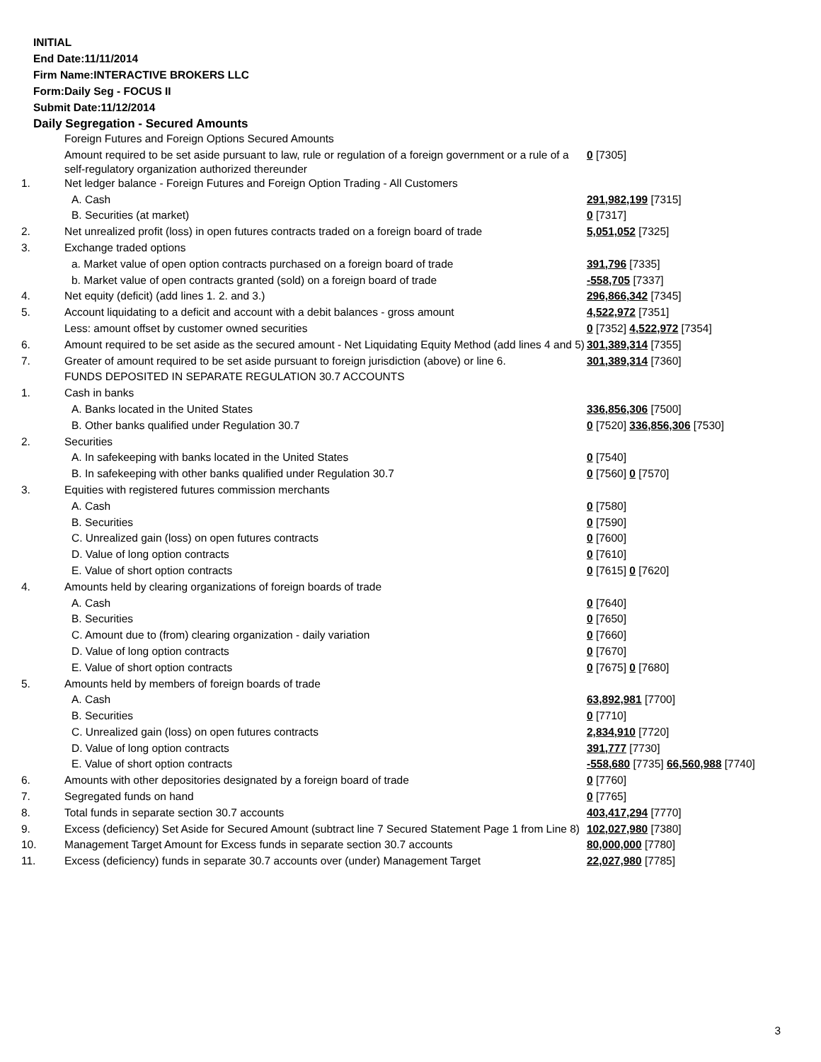INITIAL
End Date:11/11/2014
Firm Name:INTERACTIVE BROKERS LLC
Form:Daily Seg - FOCUS II
Submit Date:11/12/2014
Daily Segregation - Secured Amounts
| | Foreign Futures and Foreign Options Secured Amounts | |
| | Amount required to be set aside pursuant to law, rule or regulation of a foreign government or a rule of a self-regulatory organization authorized thereunder | 0 [7305] |
| 1. | Net ledger balance - Foreign Futures and Foreign Option Trading - All Customers | |
| | A. Cash | 291,982,199 [7315] |
| | B. Securities (at market) | 0 [7317] |
| 2. | Net unrealized profit (loss) in open futures contracts traded on a foreign board of trade | 5,051,052 [7325] |
| 3. | Exchange traded options | |
| | a. Market value of open option contracts purchased on a foreign board of trade | 391,796 [7335] |
| | b. Market value of open contracts granted (sold) on a foreign board of trade | -558,705 [7337] |
| 4. | Net equity (deficit) (add lines 1. 2. and 3.) | 296,866,342 [7345] |
| 5. | Account liquidating to a deficit and account with a debit balances - gross amount | 4,522,972 [7351] |
| | Less: amount offset by customer owned securities | 0 [7352] 4,522,972 [7354] |
| 6. | Amount required to be set aside as the secured amount - Net Liquidating Equity Method (add lines 4 and 5) | 301,389,314 [7355] |
| 7. | Greater of amount required to be set aside pursuant to foreign jurisdiction (above) or line 6. | 301,389,314 [7360] |
| | FUNDS DEPOSITED IN SEPARATE REGULATION 30.7 ACCOUNTS | |
| 1. | Cash in banks | |
| | A. Banks located in the United States | 336,856,306 [7500] |
| | B. Other banks qualified under Regulation 30.7 | 0 [7520] 336,856,306 [7530] |
| 2. | Securities | |
| | A. In safekeeping with banks located in the United States | 0 [7540] |
| | B. In safekeeping with other banks qualified under Regulation 30.7 | 0 [7560] 0 [7570] |
| 3. | Equities with registered futures commission merchants | |
| | A. Cash | 0 [7580] |
| | B. Securities | 0 [7590] |
| | C. Unrealized gain (loss) on open futures contracts | 0 [7600] |
| | D. Value of long option contracts | 0 [7610] |
| | E. Value of short option contracts | 0 [7615] 0 [7620] |
| 4. | Amounts held by clearing organizations of foreign boards of trade | |
| | A. Cash | 0 [7640] |
| | B. Securities | 0 [7650] |
| | C. Amount due to (from) clearing organization - daily variation | 0 [7660] |
| | D. Value of long option contracts | 0 [7670] |
| | E. Value of short option contracts | 0 [7675] 0 [7680] |
| 5. | Amounts held by members of foreign boards of trade | |
| | A. Cash | 63,892,981 [7700] |
| | B. Securities | 0 [7710] |
| | C. Unrealized gain (loss) on open futures contracts | 2,834,910 [7720] |
| | D. Value of long option contracts | 391,777 [7730] |
| | E. Value of short option contracts | -558,680 [7735] 66,560,988 [7740] |
| 6. | Amounts with other depositories designated by a foreign board of trade | 0 [7760] |
| 7. | Segregated funds on hand | 0 [7765] |
| 8. | Total funds in separate section 30.7 accounts | 403,417,294 [7770] |
| 9. | Excess (deficiency) Set Aside for Secured Amount (subtract line 7 Secured Statement Page 1 from Line 8) | 102,027,980 [7380] |
| 10. | Management Target Amount for Excess funds in separate section 30.7 accounts | 80,000,000 [7780] |
| 11. | Excess (deficiency) funds in separate 30.7 accounts over (under) Management Target | 22,027,980 [7785] |
3